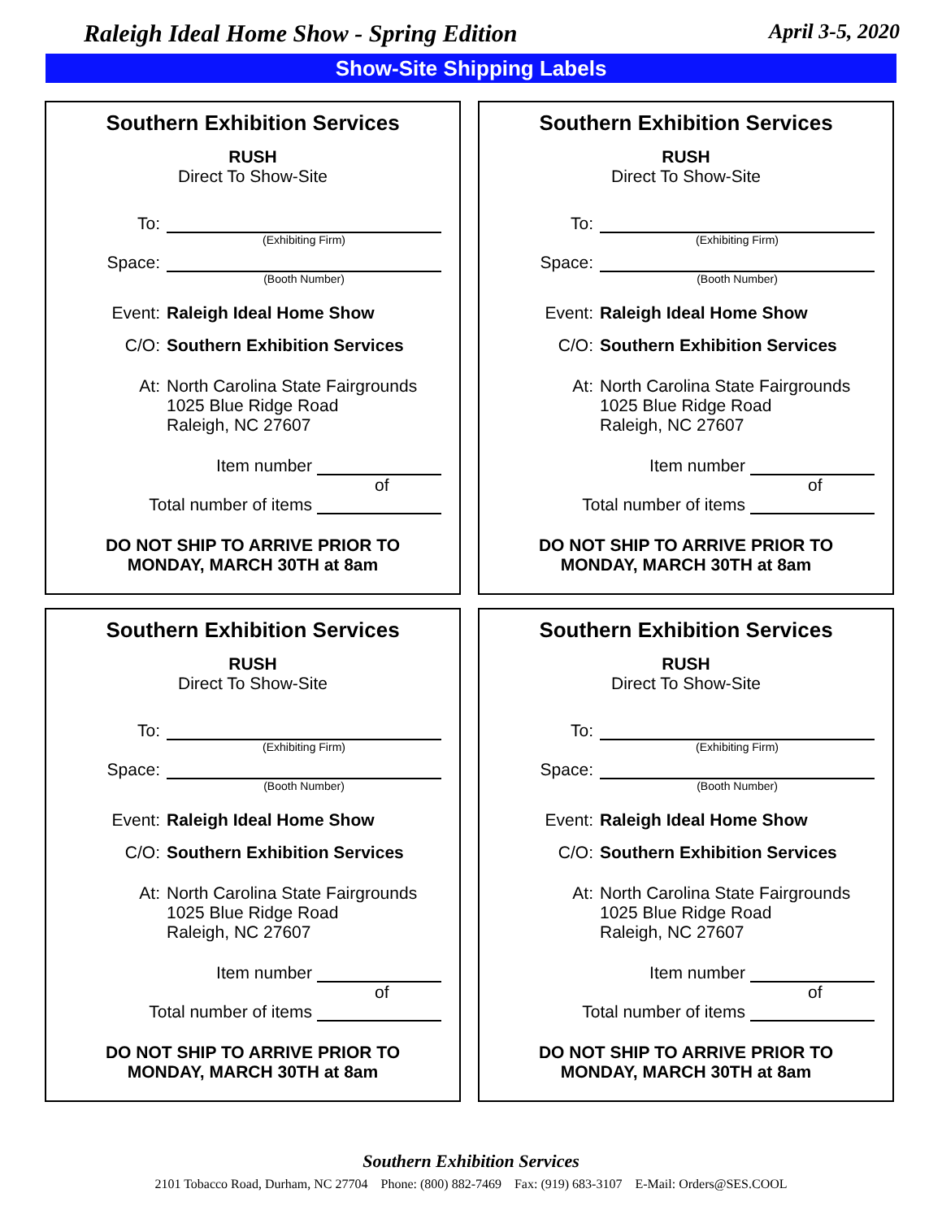Raleigh Ideal Home Show - Spring Edition April 3-5, 2020
Show-Site Shipping Labels
Southern Exhibition Services
RUSH
Direct To Show-Site
To:
(Exhibiting Firm)
Space:
(Booth Number)
Event: Raleigh Ideal Home Show
C/O: Southern Exhibition Services
At: North Carolina State Fairgrounds
1025 Blue Ridge Road
Raleigh, NC 27607
Item number
of
Total number of items
DO NOT SHIP TO ARRIVE PRIOR TO
MONDAY, MARCH 30TH at 8am
Southern Exhibition Services
RUSH
Direct To Show-Site
To:
(Exhibiting Firm)
Space:
(Booth Number)
Event: Raleigh Ideal Home Show
C/O: Southern Exhibition Services
At: North Carolina State Fairgrounds
1025 Blue Ridge Road
Raleigh, NC 27607
Item number
of
Total number of items
DO NOT SHIP TO ARRIVE PRIOR TO
MONDAY, MARCH 30TH at 8am
Southern Exhibition Services
RUSH
Direct To Show-Site
To:
(Exhibiting Firm)
Space:
(Booth Number)
Event: Raleigh Ideal Home Show
C/O: Southern Exhibition Services
At: North Carolina State Fairgrounds
1025 Blue Ridge Road
Raleigh, NC 27607
Item number
of
Total number of items
DO NOT SHIP TO ARRIVE PRIOR TO
MONDAY, MARCH 30TH at 8am
Southern Exhibition Services
RUSH
Direct To Show-Site
To:
(Exhibiting Firm)
Space:
(Booth Number)
Event: Raleigh Ideal Home Show
C/O: Southern Exhibition Services
At: North Carolina State Fairgrounds
1025 Blue Ridge Road
Raleigh, NC 27607
Item number
of
Total number of items
DO NOT SHIP TO ARRIVE PRIOR TO
MONDAY, MARCH 30TH at 8am
Southern Exhibition Services
2101 Tobacco Road, Durham, NC 27704 Phone: (800) 882-7469 Fax: (919) 683-3107 E-Mail: Orders@SES.COOL